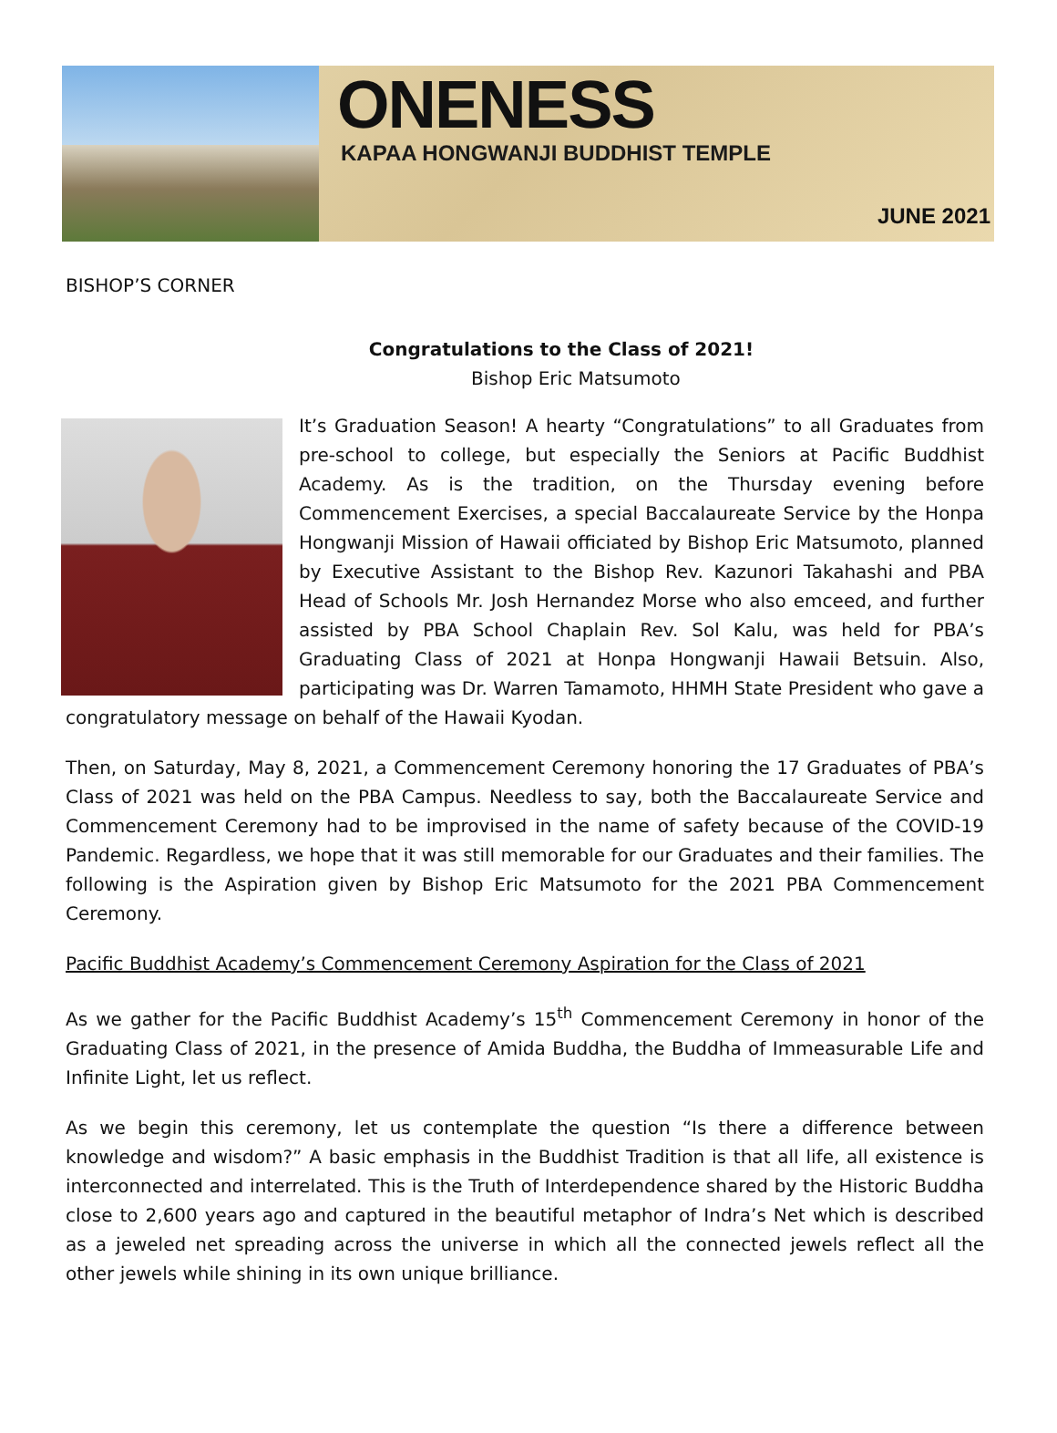ONENESS
KAPAA HONGWANJI BUDDHIST TEMPLE
JUNE 2021
BISHOP’S CORNER
Congratulations to the Class of 2021!
Bishop Eric Matsumoto
It’s Graduation Season! A hearty “Congratulations” to all Graduates from pre-school to college, but especially the Seniors at Pacific Buddhist Academy. As is the tradition, on the Thursday evening before Commencement Exercises, a special Baccalaureate Service by the Honpa Hongwanji Mission of Hawaii officiated by Bishop Eric Matsumoto, planned by Executive Assistant to the Bishop Rev. Kazunori Takahashi and PBA Head of Schools Mr. Josh Hernandez Morse who also emceed, and further assisted by PBA School Chaplain Rev. Sol Kalu, was held for PBA’s Graduating Class of 2021 at Honpa Hongwanji Hawaii Betsuin. Also, participating was Dr. Warren Tamamoto, HHMH State President who gave a congratulatory message on behalf of the Hawaii Kyodan.
Then, on Saturday, May 8, 2021, a Commencement Ceremony honoring the 17 Graduates of PBA’s Class of 2021 was held on the PBA Campus. Needless to say, both the Baccalaureate Service and Commencement Ceremony had to be improvised in the name of safety because of the COVID-19 Pandemic. Regardless, we hope that it was still memorable for our Graduates and their families. The following is the Aspiration given by Bishop Eric Matsumoto for the 2021 PBA Commencement Ceremony.
Pacific Buddhist Academy’s Commencement Ceremony Aspiration for the Class of 2021
As we gather for the Pacific Buddhist Academy’s 15<sup>th</sup> Commencement Ceremony in honor of the Graduating Class of 2021, in the presence of Amida Buddha, the Buddha of Immeasurable Life and Infinite Light, let us reflect.
As we begin this ceremony, let us contemplate the question “Is there a difference between knowledge and wisdom?” A basic emphasis in the Buddhist Tradition is that all life, all existence is interconnected and interrelated. This is the Truth of Interdependence shared by the Historic Buddha close to 2,600 years ago and captured in the beautiful metaphor of Indra’s Net which is described as a jeweled net spreading across the universe in which all the connected jewels reflect all the other jewels while shining in its own unique brilliance.